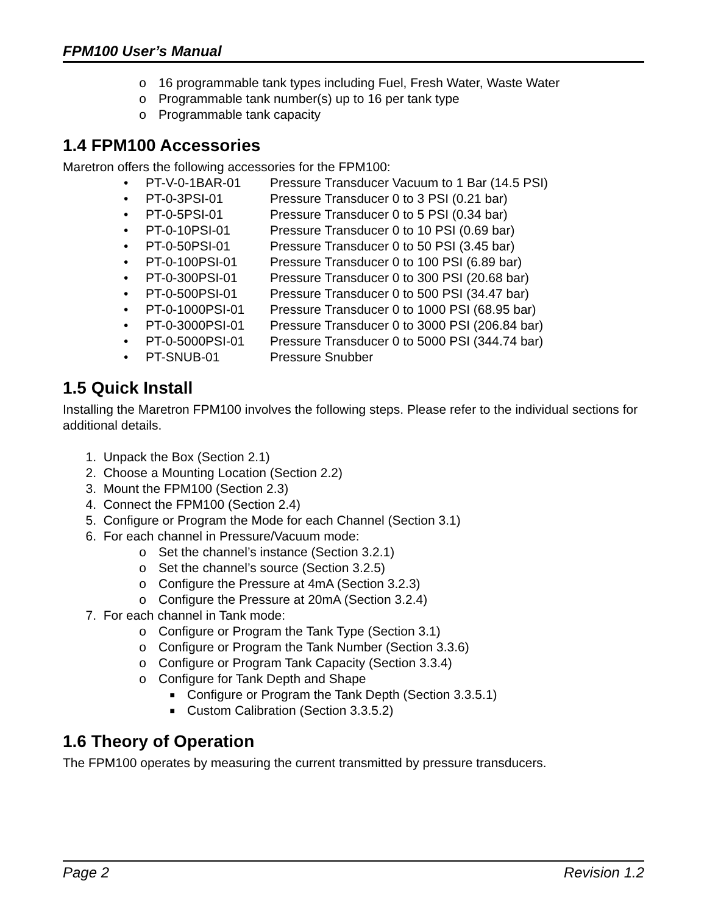FPM100 User’s Manual
o 16 programmable tank types including Fuel, Fresh Water, Waste Water
o Programmable tank number(s) up to 16 per tank type
o Programmable tank capacity
1.4 FPM100 Accessories
Maretron offers the following accessories for the FPM100:
• PT-V-0-1BAR-01 Pressure Transducer Vacuum to 1 Bar (14.5 PSI)
• PT-0-3PSI-01 Pressure Transducer 0 to 3 PSI (0.21 bar)
• PT-0-5PSI-01 Pressure Transducer 0 to 5 PSI (0.34 bar)
• PT-0-10PSI-01 Pressure Transducer 0 to 10 PSI (0.69 bar)
• PT-0-50PSI-01 Pressure Transducer 0 to 50 PSI (3.45 bar)
• PT-0-100PSI-01 Pressure Transducer 0 to 100 PSI (6.89 bar)
• PT-0-300PSI-01 Pressure Transducer 0 to 300 PSI (20.68 bar)
• PT-0-500PSI-01 Pressure Transducer 0 to 500 PSI (34.47 bar)
• PT-0-1000PSI-01 Pressure Transducer 0 to 1000 PSI (68.95 bar)
• PT-0-3000PSI-01 Pressure Transducer 0 to 3000 PSI (206.84 bar)
• PT-0-5000PSI-01 Pressure Transducer 0 to 5000 PSI (344.74 bar)
• PT-SNUB-01 Pressure Snubber
1.5 Quick Install
Installing the Maretron FPM100 involves the following steps. Please refer to the individual sections for additional details.
1. Unpack the Box (Section 2.1)
2. Choose a Mounting Location (Section 2.2)
3. Mount the FPM100 (Section 2.3)
4. Connect the FPM100 (Section 2.4)
5. Configure or Program the Mode for each Channel (Section 3.1)
6. For each channel in Pressure/Vacuum mode:
o Set the channel’s instance (Section 3.2.1)
o Set the channel’s source (Section 3.2.5)
o Configure the Pressure at 4mA (Section 3.2.3)
o Configure the Pressure at 20mA (Section 3.2.4)
7. For each channel in Tank mode:
o Configure or Program the Tank Type (Section 3.1)
o Configure or Program the Tank Number (Section 3.3.6)
o Configure or Program Tank Capacity (Section 3.3.4)
o Configure for Tank Depth and Shape
■ Configure or Program the Tank Depth (Section 3.3.5.1)
■ Custom Calibration (Section 3.3.5.2)
1.6 Theory of Operation
The FPM100 operates by measuring the current transmitted by pressure transducers.
Page 2 Revision 1.2